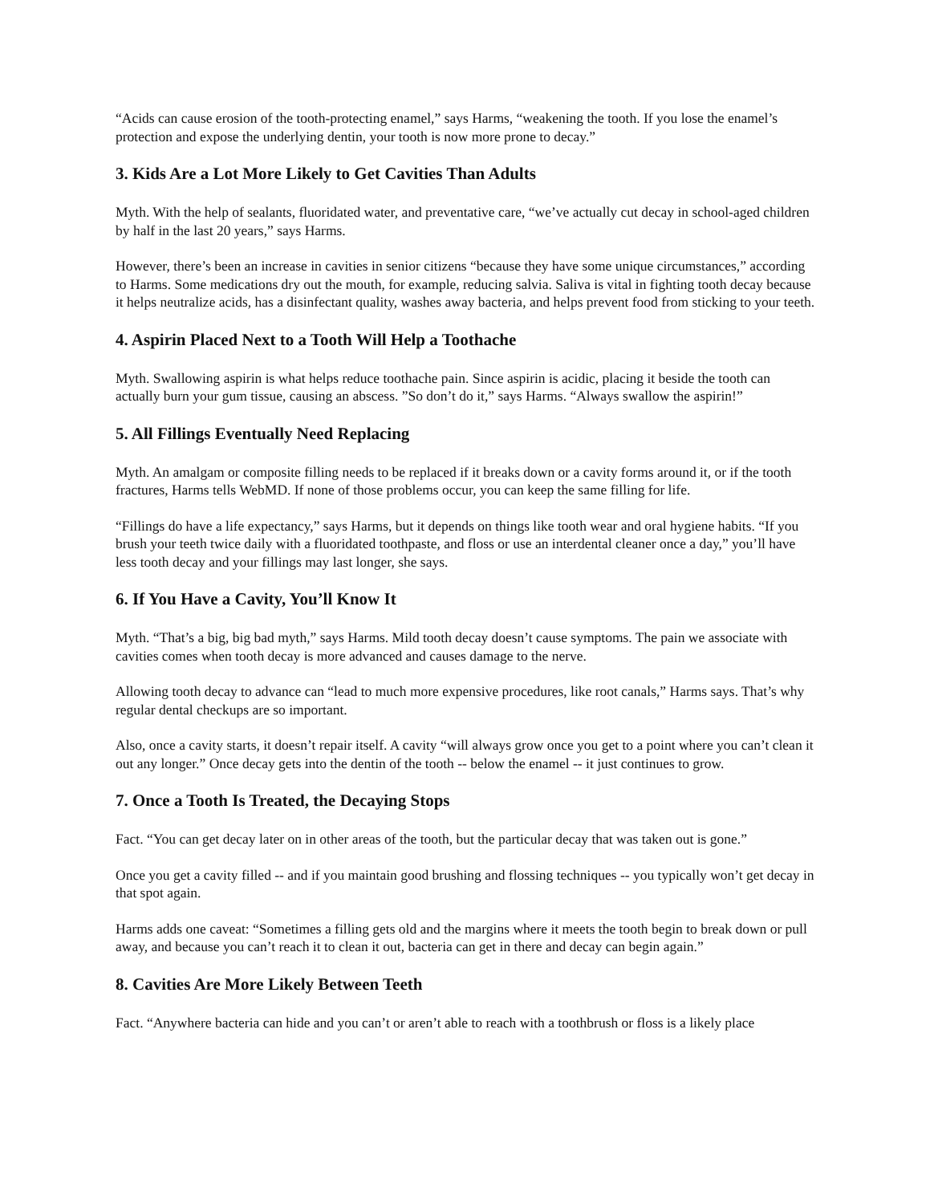“Acids can cause erosion of the tooth-protecting enamel,” says Harms, “weakening the tooth. If you lose the enamel’s protection and expose the underlying dentin, your tooth is now more prone to decay.”
3. Kids Are a Lot More Likely to Get Cavities Than Adults
Myth. With the help of sealants, fluoridated water, and preventative care, “we’ve actually cut decay in school-aged children by half in the last 20 years,” says Harms.
However, there’s been an increase in cavities in senior citizens “because they have some unique circumstances,” according to Harms. Some medications dry out the mouth, for example, reducing salvia. Saliva is vital in fighting tooth decay because it helps neutralize acids, has a disinfectant quality, washes away bacteria, and helps prevent food from sticking to your teeth.
4. Aspirin Placed Next to a Tooth Will Help a Toothache
Myth. Swallowing aspirin is what helps reduce toothache pain. Since aspirin is acidic, placing it beside the tooth can actually burn your gum tissue, causing an abscess. ”So don’t do it,” says Harms. “Always swallow the aspirin!”
5. All Fillings Eventually Need Replacing
Myth. An amalgam or composite filling needs to be replaced if it breaks down or a cavity forms around it, or if the tooth fractures, Harms tells WebMD. If none of those problems occur, you can keep the same filling for life.
“Fillings do have a life expectancy,” says Harms, but it depends on things like tooth wear and oral hygiene habits. “If you brush your teeth twice daily with a fluoridated toothpaste, and floss or use an interdental cleaner once a day,” you’ll have less tooth decay and your fillings may last longer, she says.
6. If You Have a Cavity, You’ll Know It
Myth. “That’s a big, big bad myth,” says Harms. Mild tooth decay doesn’t cause symptoms. The pain we associate with cavities comes when tooth decay is more advanced and causes damage to the nerve.
Allowing tooth decay to advance can “lead to much more expensive procedures, like root canals,” Harms says. That’s why regular dental checkups are so important.
Also, once a cavity starts, it doesn’t repair itself. A cavity “will always grow once you get to a point where you can’t clean it out any longer.” Once decay gets into the dentin of the tooth -- below the enamel -- it just continues to grow.
7. Once a Tooth Is Treated, the Decaying Stops
Fact. “You can get decay later on in other areas of the tooth, but the particular decay that was taken out is gone.”
Once you get a cavity filled -- and if you maintain good brushing and flossing techniques -- you typically won’t get decay in that spot again.
Harms adds one caveat: “Sometimes a filling gets old and the margins where it meets the tooth begin to break down or pull away, and because you can’t reach it to clean it out, bacteria can get in there and decay can begin again.”
8. Cavities Are More Likely Between Teeth
Fact. “Anywhere bacteria can hide and you can’t or aren’t able to reach with a toothbrush or floss is a likely place